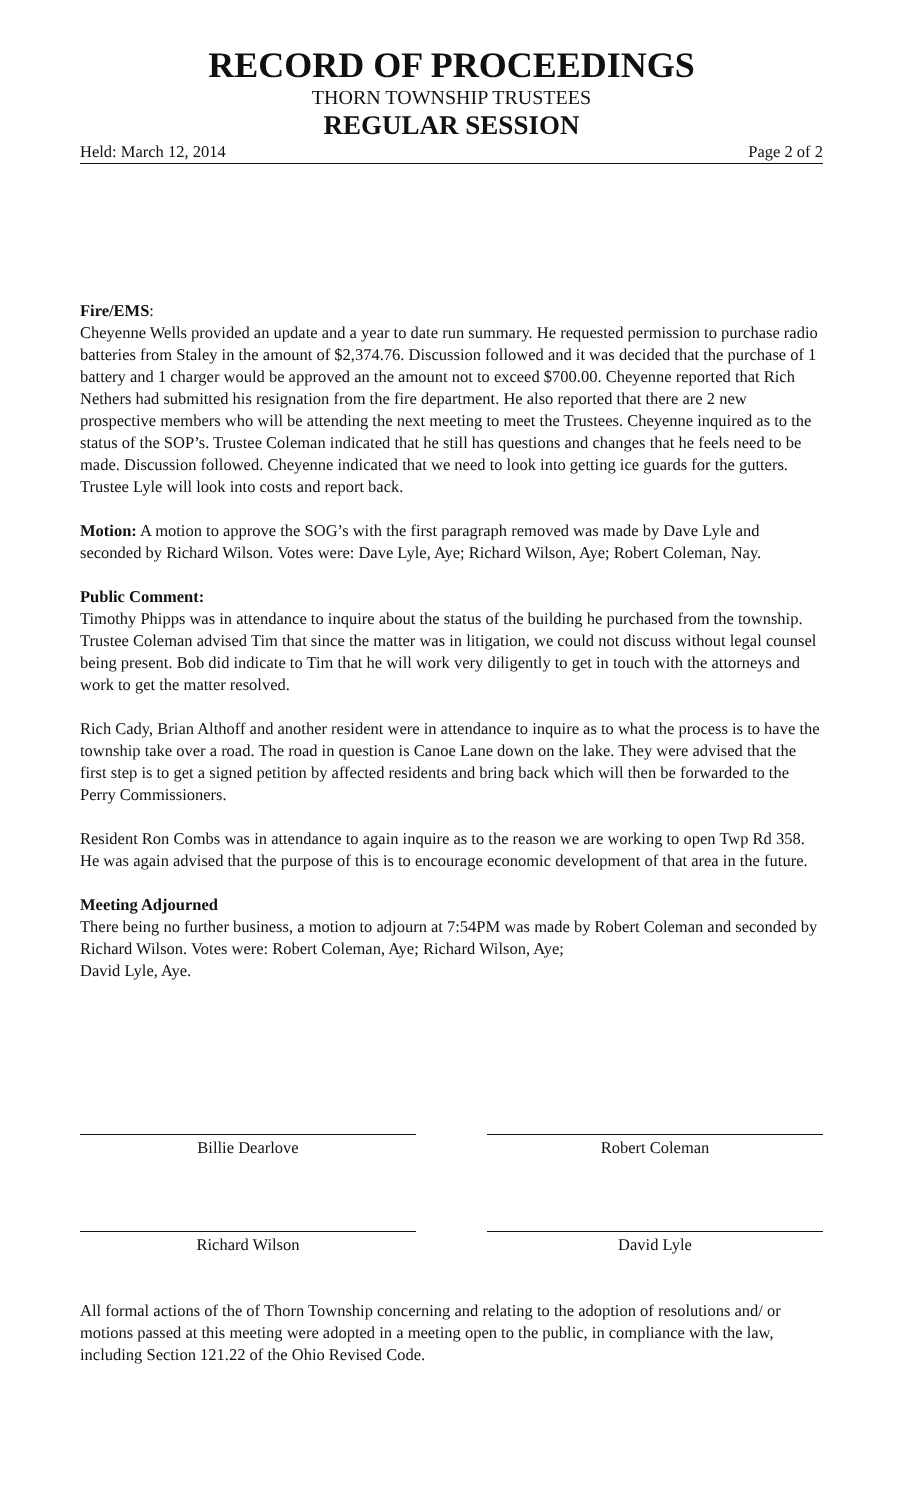RECORD OF PROCEEDINGS
THORN TOWNSHIP TRUSTEES
REGULAR SESSION
Held: March 12, 2014 Page 2 of 2
Fire/EMS:
Cheyenne Wells provided an update and a year to date run summary. He requested permission to purchase radio batteries from Staley in the amount of $2,374.76. Discussion followed and it was decided that the purchase of 1 battery and 1 charger would be approved an the amount not to exceed $700.00. Cheyenne reported that Rich Nethers had submitted his resignation from the fire department. He also reported that there are 2 new prospective members who will be attending the next meeting to meet the Trustees. Cheyenne inquired as to the status of the SOP’s. Trustee Coleman indicated that he still has questions and changes that he feels need to be made. Discussion followed. Cheyenne indicated that we need to look into getting ice guards for the gutters. Trustee Lyle will look into costs and report back.
Motion: A motion to approve the SOG’s with the first paragraph removed was made by Dave Lyle and seconded by Richard Wilson. Votes were: Dave Lyle, Aye; Richard Wilson, Aye; Robert Coleman, Nay.
Public Comment:
Timothy Phipps was in attendance to inquire about the status of the building he purchased from the township. Trustee Coleman advised Tim that since the matter was in litigation, we could not discuss without legal counsel being present. Bob did indicate to Tim that he will work very diligently to get in touch with the attorneys and work to get the matter resolved.
Rich Cady, Brian Althoff and another resident were in attendance to inquire as to what the process is to have the township take over a road. The road in question is Canoe Lane down on the lake. They were advised that the first step is to get a signed petition by affected residents and bring back which will then be forwarded to the Perry Commissioners.
Resident Ron Combs was in attendance to again inquire as to the reason we are working to open Twp Rd 358. He was again advised that the purpose of this is to encourage economic development of that area in the future.
Meeting Adjourned
There being no further business, a motion to adjourn at 7:54PM was made by Robert Coleman and seconded by Richard Wilson. Votes were: Robert Coleman, Aye; Richard Wilson, Aye;
David Lyle, Aye.
Billie Dearlove Robert Coleman
Richard Wilson David Lyle
All formal actions of the of Thorn Township concerning and relating to the adoption of resolutions and/ or motions passed at this meeting were adopted in a meeting open to the public, in compliance with the law, including Section 121.22 of the Ohio Revised Code.